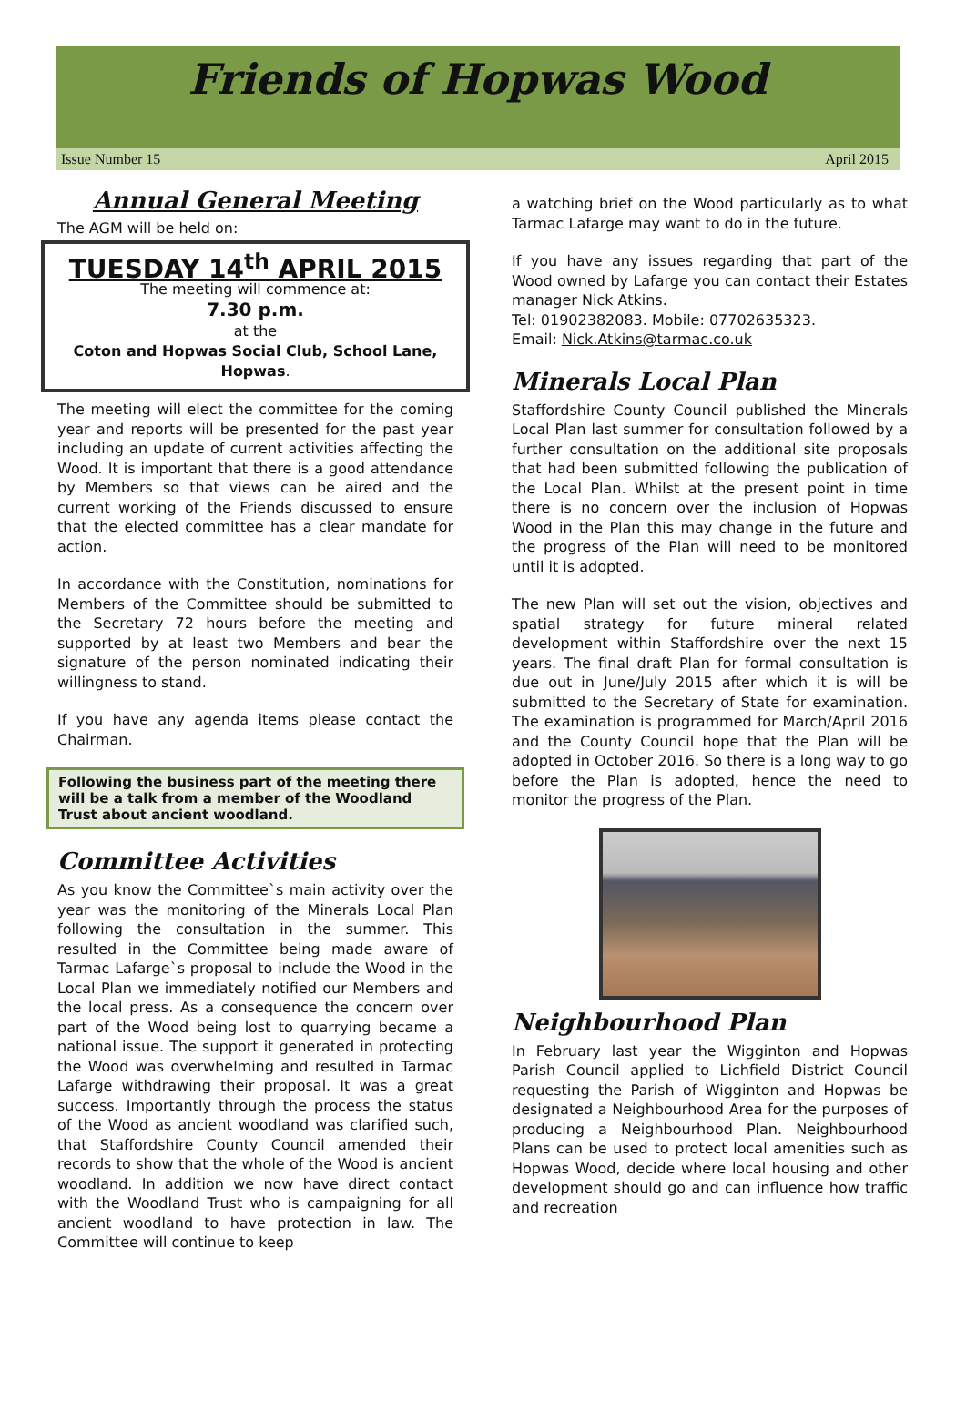Friends of Hopwas Wood
Issue Number 15 April 2015
Annual General Meeting
The AGM will be held on:
TUESDAY 14<sup>th</sup> APRIL 2015
The meeting will commence at:
7.30 p.m.
at the
Coton and Hopwas Social Club, School Lane, Hopwas.
The meeting will elect the committee for the coming year and reports will be presented for the past year including an update of current activities affecting the Wood. It is important that there is a good attendance by Members so that views can be aired and the current working of the Friends discussed to ensure that the elected committee has a clear mandate for action.
In accordance with the Constitution, nominations for Members of the Committee should be submitted to the Secretary 72 hours before the meeting and supported by at least two Members and bear the signature of the person nominated indicating their willingness to stand.
If you have any agenda items please contact the Chairman.
Following the business part of the meeting there will be a talk from a member of the Woodland Trust about ancient woodland.
Committee Activities
As you know the Committee`s main activity over the year was the monitoring of the Minerals Local Plan following the consultation in the summer. This resulted in the Committee being made aware of Tarmac Lafarge`s proposal to include the Wood in the Local Plan we immediately notified our Members and the local press. As a consequence the concern over part of the Wood being lost to quarrying became a national issue. The support it generated in protecting the Wood was overwhelming and resulted in Tarmac Lafarge withdrawing their proposal. It was a great success. Importantly through the process the status of the Wood as ancient woodland was clarified such, that Staffordshire County Council amended their records to show that the whole of the Wood is ancient woodland. In addition we now have direct contact with the Woodland Trust who is campaigning for all ancient woodland to have protection in law. The Committee will continue to keep
a watching brief on the Wood particularly as to what Tarmac Lafarge may want to do in the future.
If you have any issues regarding that part of the Wood owned by Lafarge you can contact their Estates manager Nick Atkins.
Tel: 01902382083. Mobile: 07702635323.
Email: Nick.Atkins@tarmac.co.uk
Minerals Local Plan
Staffordshire County Council published the Minerals Local Plan last summer for consultation followed by a further consultation on the additional site proposals that had been submitted following the publication of the Local Plan. Whilst at the present point in time there is no concern over the inclusion of Hopwas Wood in the Plan this may change in the future and the progress of the Plan will need to be monitored until it is adopted.
The new Plan will set out the vision, objectives and spatial strategy for future mineral related development within Staffordshire over the next 15 years. The final draft Plan for formal consultation is due out in June/July 2015 after which it is will be submitted to the Secretary of State for examination. The examination is programmed for March/April 2016 and the County Council hope that the Plan will be adopted in October 2016. So there is a long way to go before the Plan is adopted, hence the need to monitor the progress of the Plan.
Neighbourhood Plan
In February last year the Wigginton and Hopwas Parish Council applied to Lichfield District Council requesting the Parish of Wigginton and Hopwas be designated a Neighbourhood Area for the purposes of producing a Neighbourhood Plan. Neighbourhood Plans can be used to protect local amenities such as Hopwas Wood, decide where local housing and other development should go and can influence how traffic and recreation